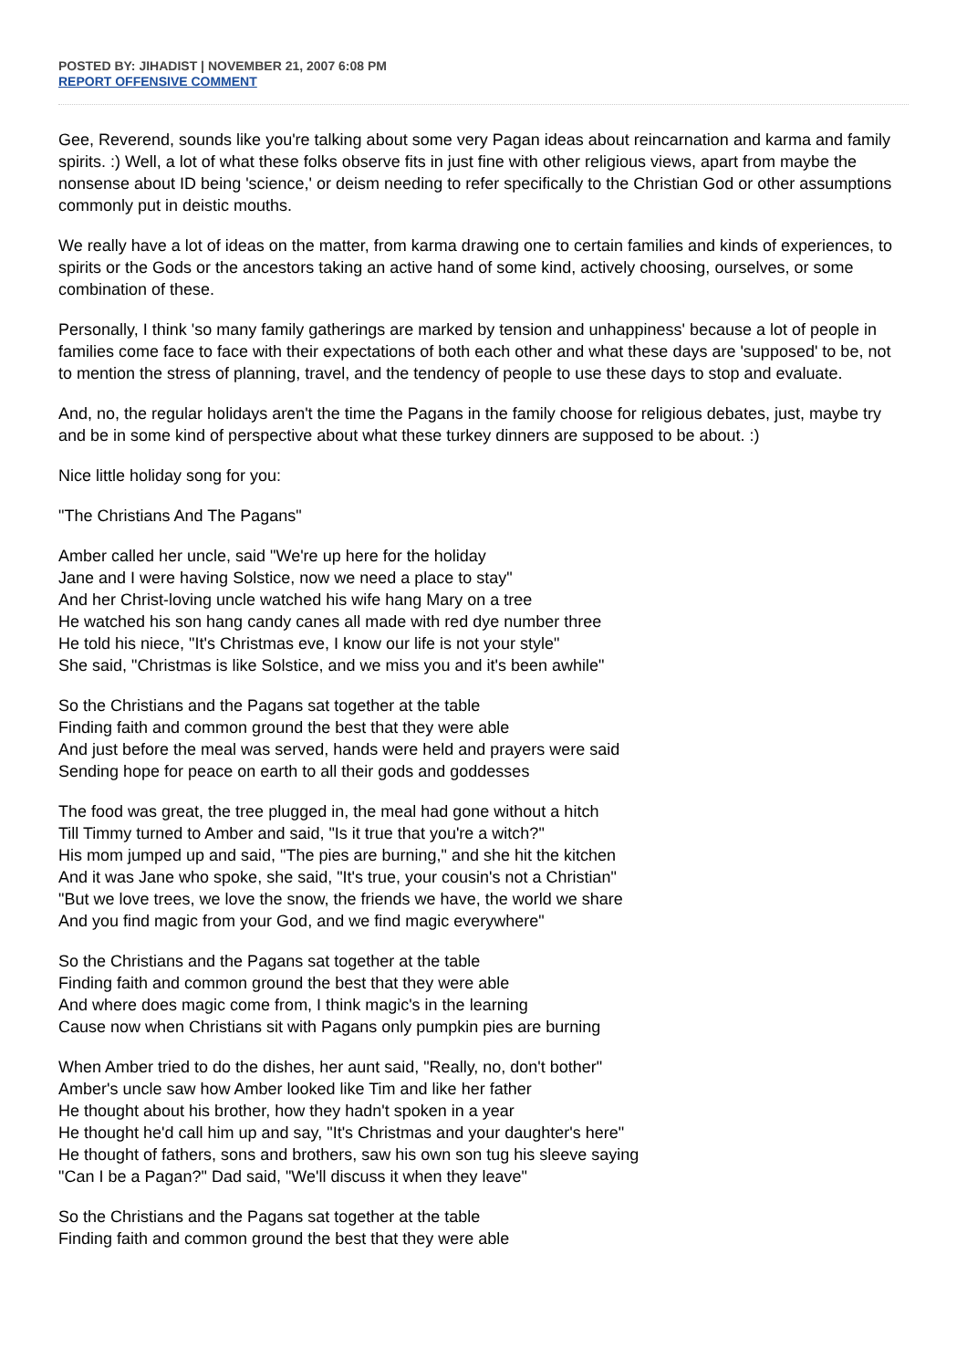POSTED BY: JIHADIST | NOVEMBER 21, 2007 6:08 PM
REPORT OFFENSIVE COMMENT
Gee, Reverend, sounds like you're talking about some very Pagan ideas about reincarnation and karma and family spirits. :) Well, a lot of what these folks observe fits in just fine with other religious views, apart from maybe the nonsense about ID being 'science,' or deism needing to refer specifically to the Christian God or other assumptions commonly put in deistic mouths.
We really have a lot of ideas on the matter, from karma drawing one to certain families and kinds of experiences, to spirits or the Gods or the ancestors taking an active hand of some kind, actively choosing, ourselves, or some combination of these.
Personally, I think 'so many family gatherings are marked by tension and unhappiness' because a lot of people in families come face to face with their expectations of both each other and what these days are 'supposed' to be, not to mention the stress of planning, travel, and the tendency of people to use these days to stop and evaluate.
And, no, the regular holidays aren't the time the Pagans in the family choose for religious debates, just, maybe try and be in some kind of perspective about what these turkey dinners are supposed to be about. :)
Nice little holiday song for you:
"The Christians And The Pagans"
Amber called her uncle, said "We're up here for the holiday
Jane and I were having Solstice, now we need a place to stay"
And her Christ-loving uncle watched his wife hang Mary on a tree
He watched his son hang candy canes all made with red dye number three
He told his niece, "It's Christmas eve, I know our life is not your style"
She said, "Christmas is like Solstice, and we miss you and it's been awhile"
So the Christians and the Pagans sat together at the table
Finding faith and common ground the best that they were able
And just before the meal was served, hands were held and prayers were said
Sending hope for peace on earth to all their gods and goddesses
The food was great, the tree plugged in, the meal had gone without a hitch
Till Timmy turned to Amber and said, "Is it true that you're a witch?"
His mom jumped up and said, "The pies are burning," and she hit the kitchen
And it was Jane who spoke, she said, "It's true, your cousin's not a Christian"
"But we love trees, we love the snow, the friends we have, the world we share
And you find magic from your God, and we find magic everywhere"
So the Christians and the Pagans sat together at the table
Finding faith and common ground the best that they were able
And where does magic come from, I think magic's in the learning
Cause now when Christians sit with Pagans only pumpkin pies are burning
When Amber tried to do the dishes, her aunt said, "Really, no, don't bother"
Amber's uncle saw how Amber looked like Tim and like her father
He thought about his brother, how they hadn't spoken in a year
He thought he'd call him up and say, "It's Christmas and your daughter's here"
He thought of fathers, sons and brothers, saw his own son tug his sleeve saying
"Can I be a Pagan?" Dad said, "We'll discuss it when they leave"
So the Christians and the Pagans sat together at the table
Finding faith and common ground the best that they were able